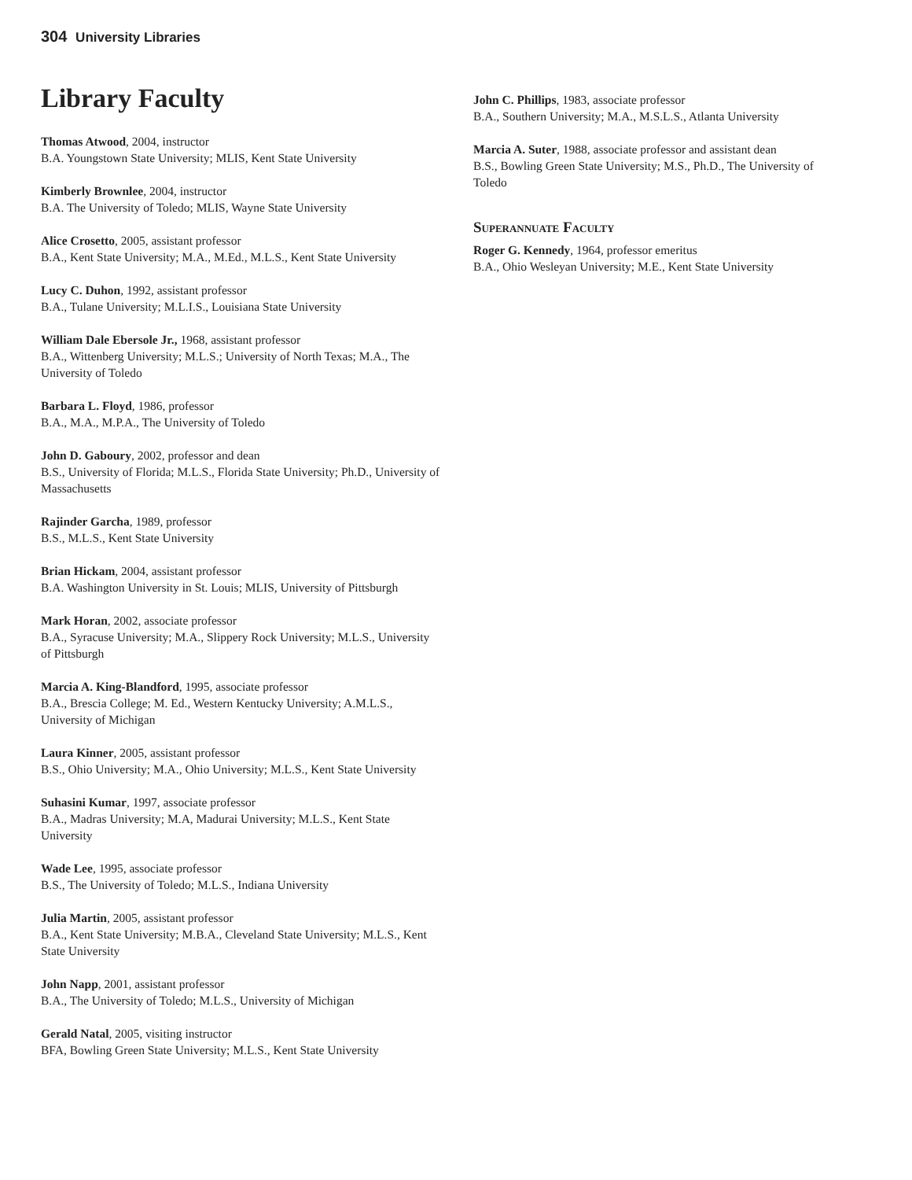304 University Libraries
Library Faculty
Thomas Atwood, 2004, instructor
B.A. Youngstown State University; MLIS, Kent State University
Kimberly Brownlee, 2004, instructor
B.A. The University of Toledo; MLIS, Wayne State University
Alice Crosetto, 2005, assistant professor
B.A., Kent State University; M.A., M.Ed., M.L.S., Kent State University
Lucy C. Duhon, 1992, assistant professor
B.A., Tulane University; M.L.I.S., Louisiana State University
William Dale Ebersole Jr., 1968, assistant professor
B.A., Wittenberg University; M.L.S.; University of North Texas; M.A., The University of Toledo
Barbara L. Floyd, 1986, professor
B.A., M.A., M.P.A., The University of Toledo
John D. Gaboury, 2002, professor and dean
B.S., University of Florida; M.L.S., Florida State University; Ph.D., University of Massachusetts
Rajinder Garcha, 1989, professor
B.S., M.L.S., Kent State University
Brian Hickam, 2004, assistant professor
B.A. Washington University in St. Louis; MLIS, University of Pittsburgh
Mark Horan, 2002, associate professor
B.A., Syracuse University; M.A., Slippery Rock University; M.L.S., University of Pittsburgh
Marcia A. King-Blandford, 1995, associate professor
B.A., Brescia College; M. Ed., Western Kentucky University; A.M.L.S., University of Michigan
Laura Kinner, 2005, assistant professor
B.S., Ohio University; M.A., Ohio University; M.L.S., Kent State University
Suhasini Kumar, 1997, associate professor
B.A., Madras University; M.A, Madurai University; M.L.S., Kent State University
Wade Lee, 1995, associate professor
B.S., The University of Toledo; M.L.S., Indiana University
Julia Martin, 2005, assistant professor
B.A., Kent State University; M.B.A., Cleveland State University; M.L.S., Kent State University
John Napp, 2001, assistant professor
B.A., The University of Toledo; M.L.S., University of Michigan
Gerald Natal, 2005, visiting instructor
BFA, Bowling Green State University; M.L.S., Kent State University
John C. Phillips, 1983, associate professor
B.A., Southern University; M.A., M.S.L.S., Atlanta University
Marcia A. Suter, 1988, associate professor and assistant dean
B.S., Bowling Green State University; M.S., Ph.D., The University of Toledo
Superannuate Faculty
Roger G. Kennedy, 1964, professor emeritus
B.A., Ohio Wesleyan University; M.E., Kent State University